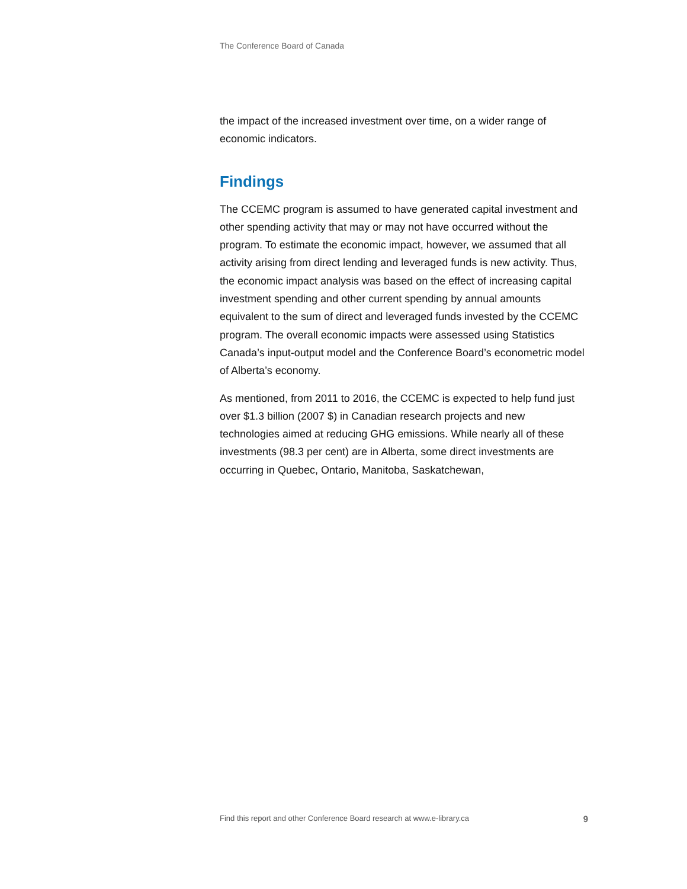The Conference Board of Canada
the impact of the increased investment over time, on a wider range of economic indicators.
Findings
The CCEMC program is assumed to have generated capital investment and other spending activity that may or may not have occurred without the program. To estimate the economic impact, however, we assumed that all activity arising from direct lending and leveraged funds is new activity. Thus, the economic impact analysis was based on the effect of increasing capital investment spending and other current spending by annual amounts equivalent to the sum of direct and leveraged funds invested by the CCEMC program. The overall economic impacts were assessed using Statistics Canada’s input-output model and the Conference Board’s econometric model of Alberta’s economy.
As mentioned, from 2011 to 2016, the CCEMC is expected to help fund just over $1.3 billion (2007 $) in Canadian research projects and new technologies aimed at reducing GHG emissions. While nearly all of these investments (98.3 per cent) are in Alberta, some direct investments are occurring in Quebec, Ontario, Manitoba, Saskatchewan,
Find this report and other Conference Board research at www.e-library.ca 9